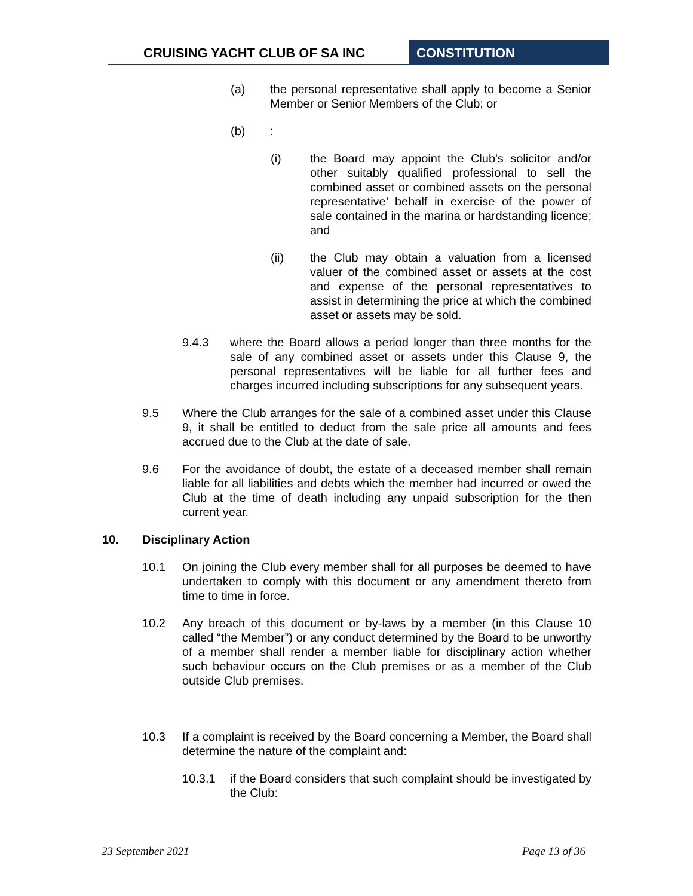CRUISING YACHT CLUB OF SA INC CONSTITUTION
(a) the personal representative shall apply to become a Senior Member or Senior Members of the Club; or
(b) :
(i) the Board may appoint the Club's solicitor and/or other suitably qualified professional to sell the combined asset or combined assets on the personal representative’ behalf in exercise of the power of sale contained in the marina or hardstanding licence; and
(ii) the Club may obtain a valuation from a licensed valuer of the combined asset or assets at the cost and expense of the personal representatives to assist in determining the price at which the combined asset or assets may be sold.
9.4.3 where the Board allows a period longer than three months for the sale of any combined asset or assets under this Clause 9, the personal representatives will be liable for all further fees and charges incurred including subscriptions for any subsequent years.
9.5 Where the Club arranges for the sale of a combined asset under this Clause 9, it shall be entitled to deduct from the sale price all amounts and fees accrued due to the Club at the date of sale.
9.6 For the avoidance of doubt, the estate of a deceased member shall remain liable for all liabilities and debts which the member had incurred or owed the Club at the time of death including any unpaid subscription for the then current year.
10. Disciplinary Action
10.1 On joining the Club every member shall for all purposes be deemed to have undertaken to comply with this document or any amendment thereto from time to time in force.
10.2 Any breach of this document or by-laws by a member (in this Clause 10 called “the Member”) or any conduct determined by the Board to be unworthy of a member shall render a member liable for disciplinary action whether such behaviour occurs on the Club premises or as a member of the Club outside Club premises.
10.3 If a complaint is received by the Board concerning a Member, the Board shall determine the nature of the complaint and:
10.3.1 if the Board considers that such complaint should be investigated by the Club:
23 September 2021 Page 13 of 36